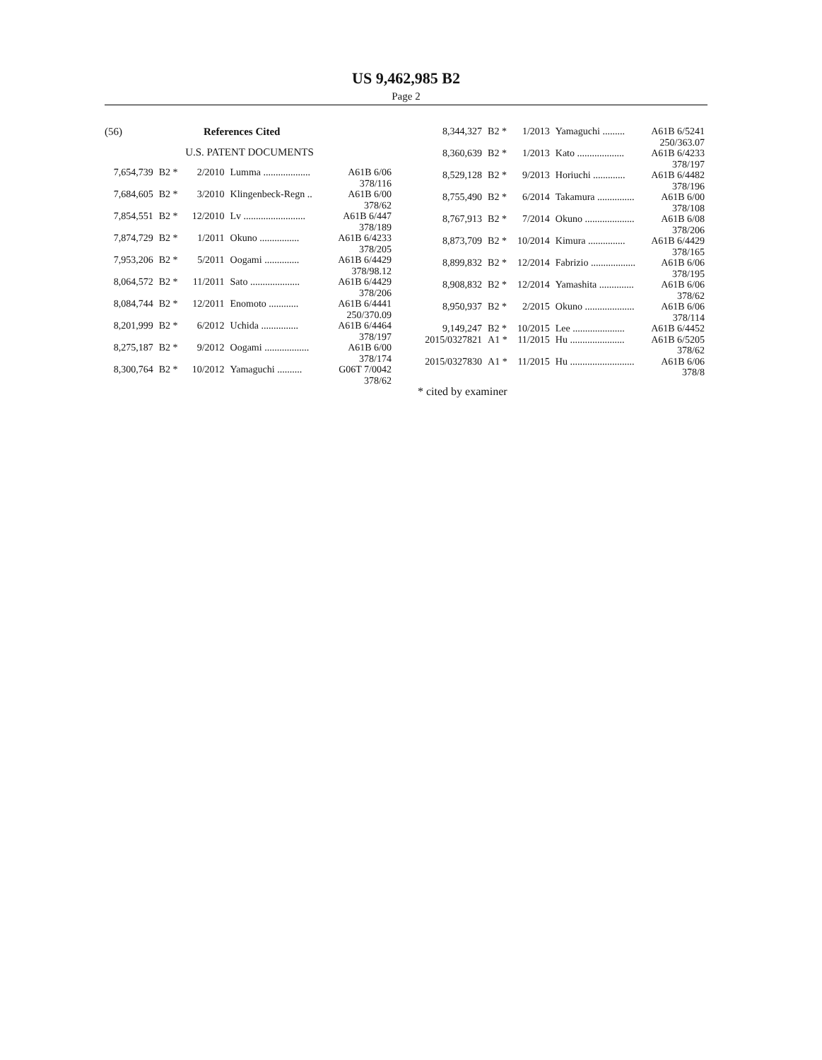US 9,462,985 B2
Page 2
(56) References Cited
U.S. PATENT DOCUMENTS
| 7,654,739 | B2 * | 2/2010 | Lumma ................... | A61B 6/06 |
| 378/116 | | | | |
| 7,684,605 | B2 * | 3/2010 | Klingenbeck-Regn .. | A61B 6/00 |
| 378/62 | | | | |
| 7,854,551 | B2 * | 12/2010 | Lv ......................... | A61B 6/447 |
| 378/189 | | | | |
| 7,874,729 | B2 * | 1/2011 | Okuno ................ | A61B 6/4233 |
| 378/205 | | | | |
| 7,953,206 | B2 * | 5/2011 | Oogami .............. | A61B 6/4429 |
| 378/98.12 | | | | |
| 8,064,572 | B2 * | 11/2011 | Sato .................... | A61B 6/4429 |
| 378/206 | | | | |
| 8,084,744 | B2 * | 12/2011 | Enomoto ............ | A61B 6/4441 |
| 250/370.09 | | | | |
| 8,201,999 | B2 * | 6/2012 | Uchida ............... | A61B 6/4464 |
| 378/197 | | | | |
| 8,275,187 | B2 * | 9/2012 | Oogami .................. | A61B 6/00 |
| 378/174 | | | | |
| 8,300,764 | B2 * | 10/2012 | Yamaguchi .......... | G06T 7/0042 |
| 378/62 | | | | |
| 8,344,327 | B2 * | 1/2013 | Yamaguchi ......... | A61B 6/5241 |
| 250/363.07 | | | | |
| 8,360,639 | B2 * | 1/2013 | Kato ................... | A61B 6/4233 |
| 378/197 | | | | |
| 8,529,128 | B2 * | 9/2013 | Horiuchi ............. | A61B 6/4482 |
| 378/196 | | | | |
| 8,755,490 | B2 * | 6/2014 | Takamura ............... | A61B 6/00 |
| 378/108 | | | | |
| 8,767,913 | B2 * | 7/2014 | Okuno .................... | A61B 6/08 |
| 378/206 | | | | |
| 8,873,709 | B2 * | 10/2014 | Kimura ............... | A61B 6/4429 |
| 378/165 | | | | |
| 8,899,832 | B2 * | 12/2014 | Fabrizio .................. | A61B 6/06 |
| 378/195 | | | | |
| 8,908,832 | B2 * | 12/2014 | Yamashita .............. | A61B 6/06 |
| 378/62 | | | | |
| 8,950,937 | B2 * | 2/2015 | Okuno .................... | A61B 6/06 |
| 378/114 | | | | |
| 9,149,247 | B2 * | 10/2015 | Lee ..................... | A61B 6/4452 |
| 2015/0327821 | A1 * | 11/2015 | Hu ...................... | A61B 6/5205 |
| 378/62 | | | | |
| 2015/0327830 | A1 * | 11/2015 | Hu .......................... | A61B 6/06 |
| 378/8 | | | | |
* cited by examiner